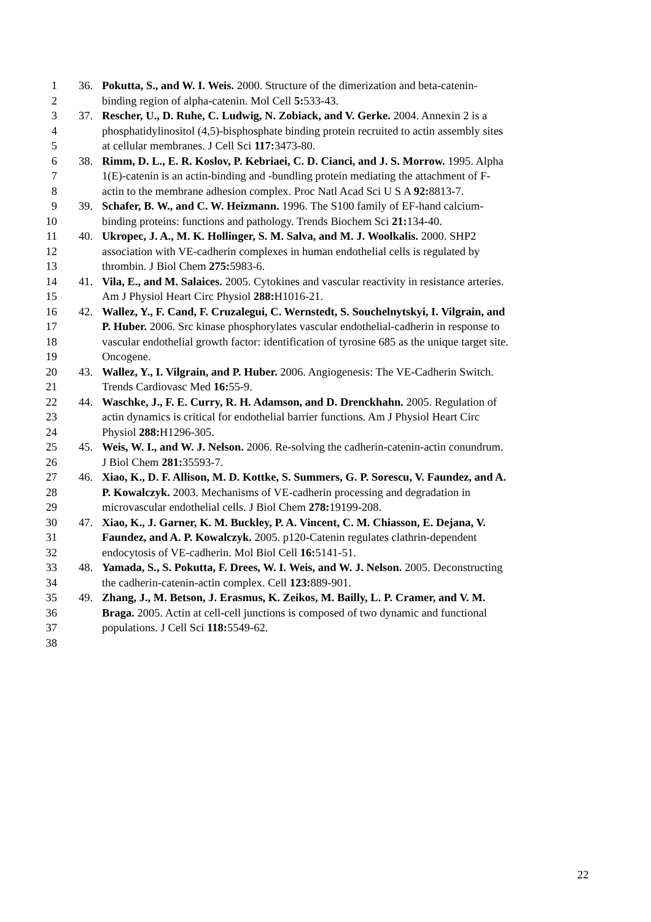1 36. Pokutta, S., and W. I. Weis. 2000. Structure of the dimerization and beta-catenin-
2 binding region of alpha-catenin. Mol Cell 5: 533-43.
3 37. Rescher, U., D. Ruhe, C. Ludwig, N. Zobiack, and V. Gerke. 2004. Annexin 2 is a
4 phosphatidylinositol (4,5)-bisphosphate binding protein recruited to actin assembly sites
5 at cellular membranes. J Cell Sci 117: 3473-80.
6 38. Rimm, D. L., E. R. Koslov, P. Kebriaei, C. D. Cianci, and J. S. Morrow. 1995. Alpha
7 1(E)-catenin is an actin-binding and -bundling protein mediating the attachment of F-
8 actin to the membrane adhesion complex. Proc Natl Acad Sci U S A 92: 8813-7.
9 39. Schafer, B. W., and C. W. Heizmann. 1996. The S100 family of EF-hand calcium-
10 binding proteins: functions and pathology. Trends Biochem Sci 21: 134-40.
11 40. Ukropec, J. A., M. K. Hollinger, S. M. Salva, and M. J. Woolkalis. 2000. SHP2
12 association with VE-cadherin complexes in human endothelial cells is regulated by
13 thrombin. J Biol Chem 275: 5983-6.
14 41. Vila, E., and M. Salaices. 2005. Cytokines and vascular reactivity in resistance arteries.
15 Am J Physiol Heart Circ Physiol 288: H1016-21.
16 42. Wallez, Y., F. Cand, F. Cruzalegui, C. Wernstedt, S. Souchelnytskyi, I. Vilgrain, and
17 P. Huber. 2006. Src kinase phosphorylates vascular endothelial-cadherin in response to
18 vascular endothelial growth factor: identification of tyrosine 685 as the unique target site.
19 Oncogene.
20 43. Wallez, Y., I. Vilgrain, and P. Huber. 2006. Angiogenesis: The VE-Cadherin Switch.
21 Trends Cardiovasc Med 16: 55-9.
22 44. Waschke, J., F. E. Curry, R. H. Adamson, and D. Drenckhahn. 2005. Regulation of
23 actin dynamics is critical for endothelial barrier functions. Am J Physiol Heart Circ
24 Physiol 288: H1296-305.
25 45. Weis, W. I., and W. J. Nelson. 2006. Re-solving the cadherin-catenin-actin conundrum.
26 J Biol Chem 281: 35593-7.
27 46. Xiao, K., D. F. Allison, M. D. Kottke, S. Summers, G. P. Sorescu, V. Faundez, and A.
28 P. Kowalczyk. 2003. Mechanisms of VE-cadherin processing and degradation in
29 microvascular endothelial cells. J Biol Chem 278: 19199-208.
30 47. Xiao, K., J. Garner, K. M. Buckley, P. A. Vincent, C. M. Chiasson, E. Dejana, V.
31 Faundez, and A. P. Kowalczyk. 2005. p120-Catenin regulates clathrin-dependent
32 endocytosis of VE-cadherin. Mol Biol Cell 16: 5141-51.
33 48. Yamada, S., S. Pokutta, F. Drees, W. I. Weis, and W. J. Nelson. 2005. Deconstructing
34 the cadherin-catenin-actin complex. Cell 123: 889-901.
35 49. Zhang, J., M. Betson, J. Erasmus, K. Zeikos, M. Bailly, L. P. Cramer, and V. M.
36 Braga. 2005. Actin at cell-cell junctions is composed of two dynamic and functional
37 populations. J Cell Sci 118: 5549-62.
38
22